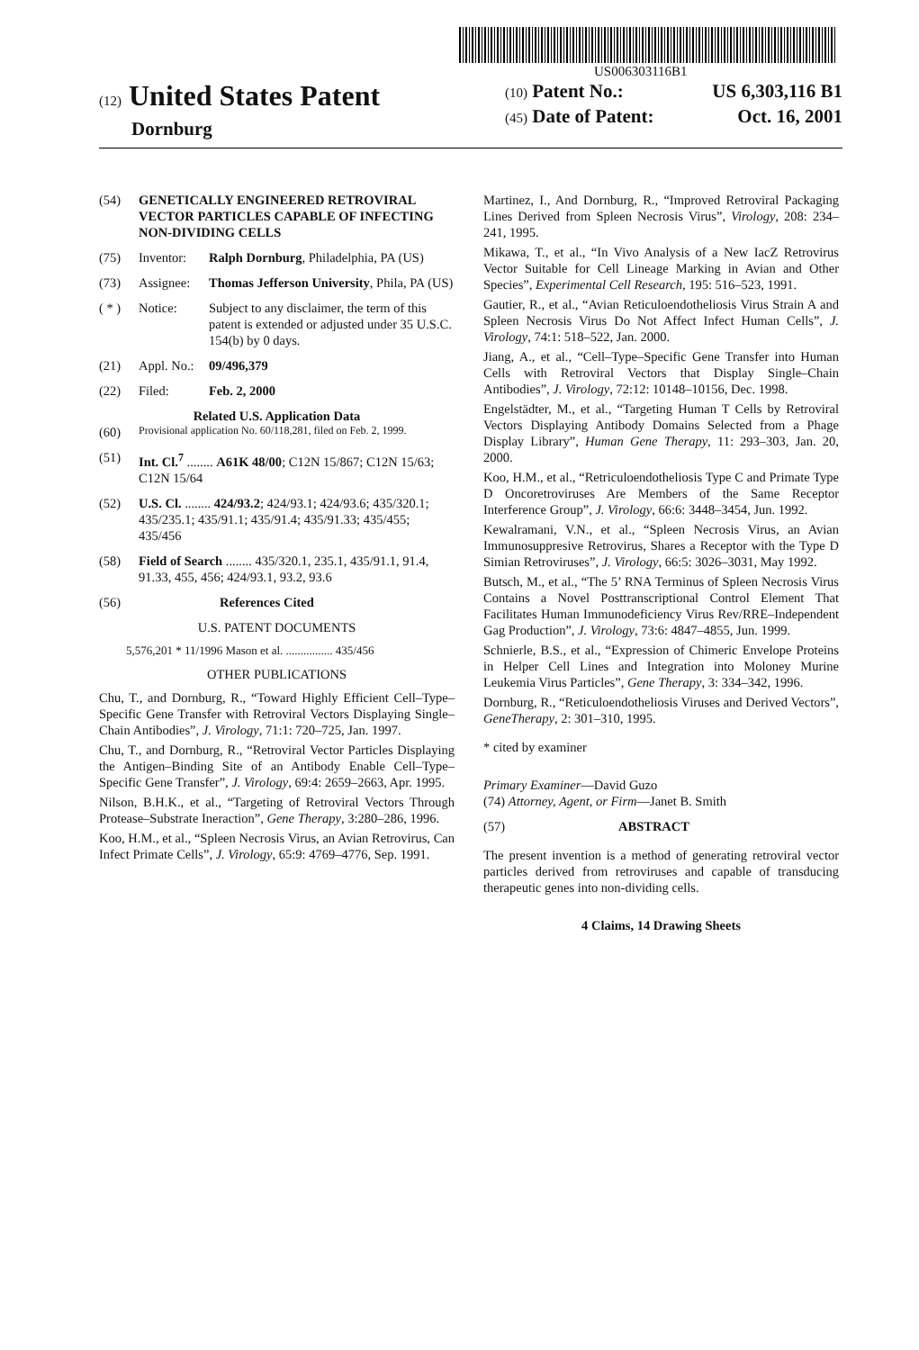US006303116B1
(12) United States Patent
Dornburg
(10) Patent No.: US 6,303,116 B1
(45) Date of Patent: Oct. 16, 2001
(54) GENETICALLY ENGINEERED RETROVIRAL VECTOR PARTICLES CAPABLE OF INFECTING NON-DIVIDING CELLS
(75) Inventor: Ralph Dornburg, Philadelphia, PA (US)
(73) Assignee: Thomas Jefferson University, Phila, PA (US)
( * ) Notice: Subject to any disclaimer, the term of this patent is extended or adjusted under 35 U.S.C. 154(b) by 0 days.
(21) Appl. No.: 09/496,379
(22) Filed: Feb. 2, 2000
Related U.S. Application Data
(60) Provisional application No. 60/118,281, filed on Feb. 2, 1999.
(51) Int. Cl.<sup>7</sup> ........ A61K 48/00; C12N 15/867; C12N 15/63; C12N 15/64
(52) U.S. Cl. ........ 424/93.2; 424/93.1; 424/93.6; 435/320.1; 435/235.1; 435/91.1; 435/91.4; 435/91.33; 435/455; 435/456
(58) Field of Search ........ 435/320.1, 235.1, 435/91.1, 91.4, 91.33, 455, 456; 424/93.1, 93.2, 93.6
(56) References Cited
U.S. PATENT DOCUMENTS
5,576,201 * 11/1996 Mason et al. ................ 435/456
OTHER PUBLICATIONS
Chu, T., and Dornburg, R., “Toward Highly Efficient Cell–Type–Specific Gene Transfer with Retroviral Vectors Displaying Single–Chain Antibodies”, J. Virology, 71:1: 720–725, Jan. 1997.
Chu, T., and Dornburg, R., “Retroviral Vector Particles Displaying the Antigen–Binding Site of an Antibody Enable Cell–Type–Specific Gene Transfer”, J. Virology, 69:4: 2659–2663, Apr. 1995.
Nilson, B.H.K., et al., “Targeting of Retroviral Vectors Through Protease–Substrate Ineraction”, Gene Therapy, 3:280–286, 1996.
Koo, H.M., et al., “Spleen Necrosis Virus, an Avian Retrovirus, Can Infect Primate Cells”, J. Virology, 65:9: 4769–4776, Sep. 1991.
Martinez, I., And Dornburg, R., “Improved Retroviral Packaging Lines Derived from Spleen Necrosis Virus”, Virology, 208: 234–241, 1995.
Mikawa, T., et al., “In Vivo Analysis of a New IacZ Retrovirus Vector Suitable for Cell Lineage Marking in Avian and Other Species”, Experimental Cell Research, 195: 516–523, 1991.
Gautier, R., et al., “Avian Reticuloendotheliosis Virus Strain A and Spleen Necrosis Virus Do Not Affect Infect Human Cells”, J. Virology, 74:1: 518–522, Jan. 2000.
Jiang, A., et al., “Cell–Type–Specific Gene Transfer into Human Cells with Retroviral Vectors that Display Single–Chain Antibodies”, J. Virology, 72:12: 10148–10156, Dec. 1998.
Engelstädter, M., et al., “Targeting Human T Cells by Retroviral Vectors Displaying Antibody Domains Selected from a Phage Display Library”, Human Gene Therapy, 11: 293–303, Jan. 20, 2000.
Koo, H.M., et al., “Retriculoendotheliosis Type C and Primate Type D Oncoretroviruses Are Members of the Same Receptor Interference Group”, J. Virology, 66:6: 3448–3454, Jun. 1992.
Kewalramani, V.N., et al., “Spleen Necrosis Virus, an Avian Immunosuppresive Retrovirus, Shares a Receptor with the Type D Simian Retroviruses”, J. Virology, 66:5: 3026–3031, May 1992.
Butsch, M., et al., “The 5’ RNA Terminus of Spleen Necrosis Virus Contains a Novel Posttranscriptional Control Element That Facilitates Human Immunodeficiency Virus Rev/RRE–Independent Gag Production”, J. Virology, 73:6: 4847–4855, Jun. 1999.
Schnierle, B.S., et al., “Expression of Chimeric Envelope Proteins in Helper Cell Lines and Integration into Moloney Murine Leukemia Virus Particles”, Gene Therapy, 3: 334–342, 1996.
Dornburg, R., “Reticuloendotheliosis Viruses and Derived Vectors”, GeneTherapy, 2: 301–310, 1995.
* cited by examiner
Primary Examiner—David Guzo
(74) Attorney, Agent, or Firm—Janet B. Smith
(57) ABSTRACT
The present invention is a method of generating retroviral vector particles derived from retroviruses and capable of transducing therapeutic genes into non-dividing cells.
4 Claims, 14 Drawing Sheets